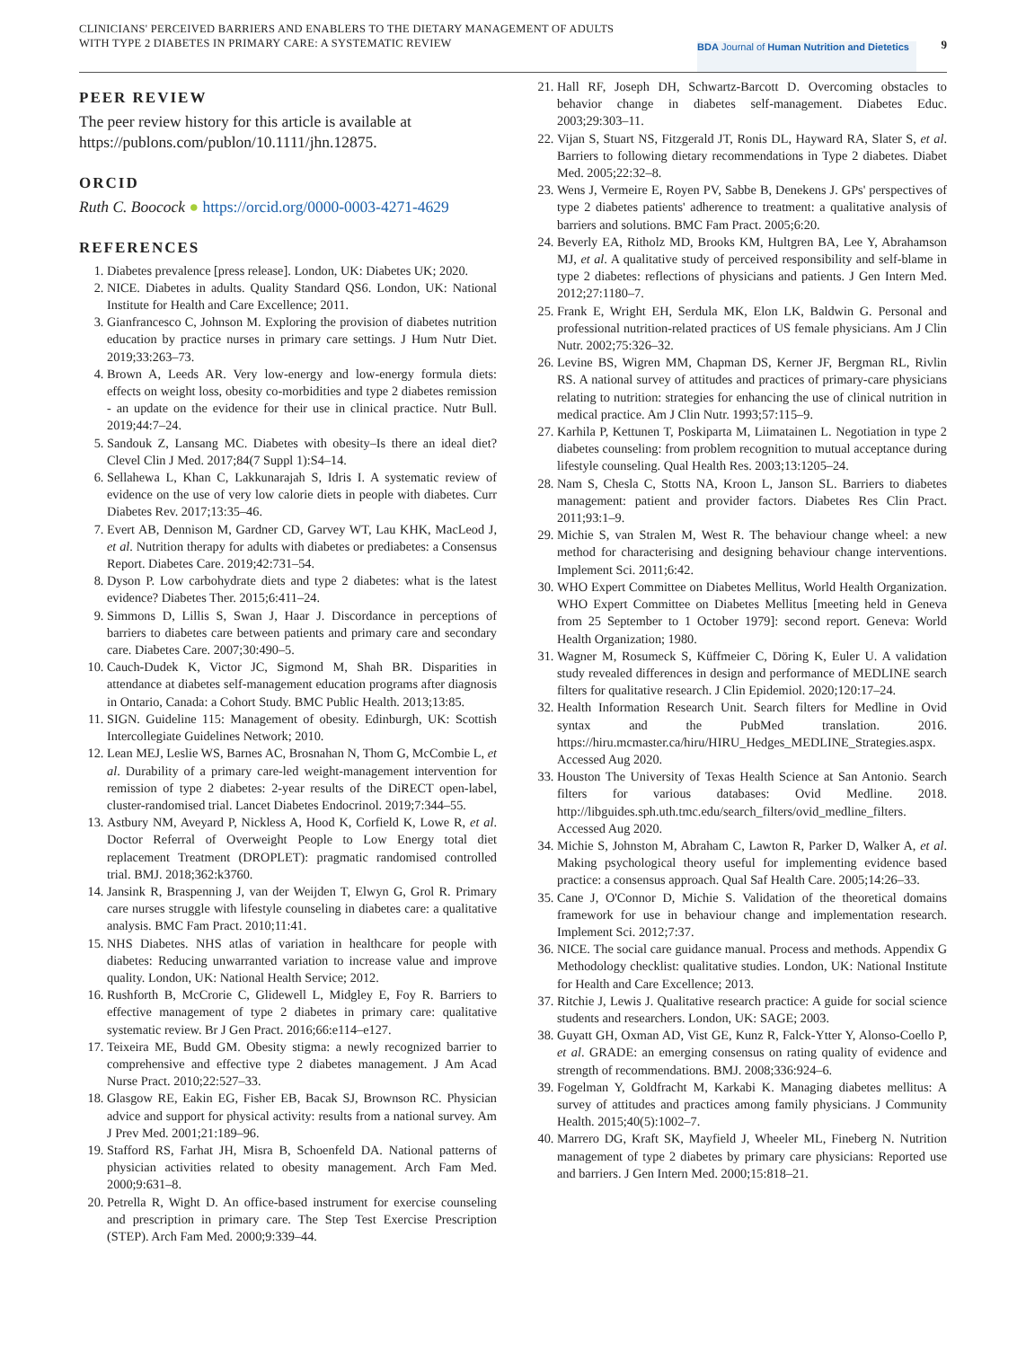CLINICIANS' PERCEIVED BARRIERS AND ENABLERS TO THE DIETARY MANAGEMENT OF ADULTS WITH TYPE 2 DIABETES IN PRIMARY CARE: A SYSTEMATIC REVIEW
BDA Journal of Human Nutrition and Dietetics
9
PEER REVIEW
The peer review history for this article is available at https://publons.com/publon/10.1111/jhn.12875.
ORCID
Ruth C. Boocock ● https://orcid.org/0000-0003-4271-4629
REFERENCES
1. Diabetes prevalence [press release]. London, UK: Diabetes UK; 2020.
2. NICE. Diabetes in adults. Quality Standard QS6. London, UK: National Institute for Health and Care Excellence; 2011.
3. Gianfrancesco C, Johnson M. Exploring the provision of diabetes nutrition education by practice nurses in primary care settings. J Hum Nutr Diet. 2019;33:263–73.
4. Brown A, Leeds AR. Very low-energy and low-energy formula diets: effects on weight loss, obesity co-morbidities and type 2 diabetes remission - an update on the evidence for their use in clinical practice. Nutr Bull. 2019;44:7–24.
5. Sandouk Z, Lansang MC. Diabetes with obesity–Is there an ideal diet? Clevel Clin J Med. 2017;84(7 Suppl 1):S4–14.
6. Sellahewa L, Khan C, Lakkunarajah S, Idris I. A systematic review of evidence on the use of very low calorie diets in people with diabetes. Curr Diabetes Rev. 2017;13:35–46.
7. Evert AB, Dennison M, Gardner CD, Garvey WT, Lau KHK, MacLeod J, et al. Nutrition therapy for adults with diabetes or prediabetes: a Consensus Report. Diabetes Care. 2019;42:731–54.
8. Dyson P. Low carbohydrate diets and type 2 diabetes: what is the latest evidence? Diabetes Ther. 2015;6:411–24.
9. Simmons D, Lillis S, Swan J, Haar J. Discordance in perceptions of barriers to diabetes care between patients and primary care and secondary care. Diabetes Care. 2007;30:490–5.
10. Cauch-Dudek K, Victor JC, Sigmond M, Shah BR. Disparities in attendance at diabetes self-management education programs after diagnosis in Ontario, Canada: a Cohort Study. BMC Public Health. 2013;13:85.
11. SIGN. Guideline 115: Management of obesity. Edinburgh, UK: Scottish Intercollegiate Guidelines Network; 2010.
12. Lean MEJ, Leslie WS, Barnes AC, Brosnahan N, Thom G, McCombie L, et al. Durability of a primary care-led weight-management intervention for remission of type 2 diabetes: 2-year results of the DiRECT open-label, cluster-randomised trial. Lancet Diabetes Endocrinol. 2019;7:344–55.
13. Astbury NM, Aveyard P, Nickless A, Hood K, Corfield K, Lowe R, et al. Doctor Referral of Overweight People to Low Energy total diet replacement Treatment (DROPLET): pragmatic randomised controlled trial. BMJ. 2018;362:k3760.
14. Jansink R, Braspenning J, van der Weijden T, Elwyn G, Grol R. Primary care nurses struggle with lifestyle counseling in diabetes care: a qualitative analysis. BMC Fam Pract. 2010;11:41.
15. NHS Diabetes. NHS atlas of variation in healthcare for people with diabetes: Reducing unwarranted variation to increase value and improve quality. London, UK: National Health Service; 2012.
16. Rushforth B, McCrorie C, Glidewell L, Midgley E, Foy R. Barriers to effective management of type 2 diabetes in primary care: qualitative systematic review. Br J Gen Pract. 2016;66:e114–e127.
17. Teixeira ME, Budd GM. Obesity stigma: a newly recognized barrier to comprehensive and effective type 2 diabetes management. J Am Acad Nurse Pract. 2010;22:527–33.
18. Glasgow RE, Eakin EG, Fisher EB, Bacak SJ, Brownson RC. Physician advice and support for physical activity: results from a national survey. Am J Prev Med. 2001;21:189–96.
19. Stafford RS, Farhat JH, Misra B, Schoenfeld DA. National patterns of physician activities related to obesity management. Arch Fam Med. 2000;9:631–8.
20. Petrella R, Wight D. An office-based instrument for exercise counseling and prescription in primary care. The Step Test Exercise Prescription (STEP). Arch Fam Med. 2000;9:339–44.
21. Hall RF, Joseph DH, Schwartz-Barcott D. Overcoming obstacles to behavior change in diabetes self-management. Diabetes Educ. 2003;29:303–11.
22. Vijan S, Stuart NS, Fitzgerald JT, Ronis DL, Hayward RA, Slater S, et al. Barriers to following dietary recommendations in Type 2 diabetes. Diabet Med. 2005;22:32–8.
23. Wens J, Vermeire E, Royen PV, Sabbe B, Denekens J. GPs' perspectives of type 2 diabetes patients' adherence to treatment: a qualitative analysis of barriers and solutions. BMC Fam Pract. 2005;6:20.
24. Beverly EA, Ritholz MD, Brooks KM, Hultgren BA, Lee Y, Abrahamson MJ, et al. A qualitative study of perceived responsibility and self-blame in type 2 diabetes: reflections of physicians and patients. J Gen Intern Med. 2012;27:1180–7.
25. Frank E, Wright EH, Serdula MK, Elon LK, Baldwin G. Personal and professional nutrition-related practices of US female physicians. Am J Clin Nutr. 2002;75:326–32.
26. Levine BS, Wigren MM, Chapman DS, Kerner JF, Bergman RL, Rivlin RS. A national survey of attitudes and practices of primary-care physicians relating to nutrition: strategies for enhancing the use of clinical nutrition in medical practice. Am J Clin Nutr. 1993;57:115–9.
27. Karhila P, Kettunen T, Poskiparta M, Liimatainen L. Negotiation in type 2 diabetes counseling: from problem recognition to mutual acceptance during lifestyle counseling. Qual Health Res. 2003;13:1205–24.
28. Nam S, Chesla C, Stotts NA, Kroon L, Janson SL. Barriers to diabetes management: patient and provider factors. Diabetes Res Clin Pract. 2011;93:1–9.
29. Michie S, van Stralen M, West R. The behaviour change wheel: a new method for characterising and designing behaviour change interventions. Implement Sci. 2011;6:42.
30. WHO Expert Committee on Diabetes Mellitus, World Health Organization. WHO Expert Committee on Diabetes Mellitus [meeting held in Geneva from 25 September to 1 October 1979]: second report. Geneva: World Health Organization; 1980.
31. Wagner M, Rosumeck S, Küffmeier C, Döring K, Euler U. A validation study revealed differences in design and performance of MEDLINE search filters for qualitative research. J Clin Epidemiol. 2020;120:17–24.
32. Health Information Research Unit. Search filters for Medline in Ovid syntax and the PubMed translation. 2016. https://hiru.mcmaster.ca/hiru/HIRU_Hedges_MEDLINE_Strategies.aspx. Accessed Aug 2020.
33. Houston The University of Texas Health Science at San Antonio. Search filters for various databases: Ovid Medline. 2018. http://libguides.sph.uth.tmc.edu/search_filters/ovid_medline_filters. Accessed Aug 2020.
34. Michie S, Johnston M, Abraham C, Lawton R, Parker D, Walker A, et al. Making psychological theory useful for implementing evidence based practice: a consensus approach. Qual Saf Health Care. 2005;14:26–33.
35. Cane J, O'Connor D, Michie S. Validation of the theoretical domains framework for use in behaviour change and implementation research. Implement Sci. 2012;7:37.
36. NICE. The social care guidance manual. Process and methods. Appendix G Methodology checklist: qualitative studies. London, UK: National Institute for Health and Care Excellence; 2013.
37. Ritchie J, Lewis J. Qualitative research practice: A guide for social science students and researchers. London, UK: SAGE; 2003.
38. Guyatt GH, Oxman AD, Vist GE, Kunz R, Falck-Ytter Y, Alonso-Coello P, et al. GRADE: an emerging consensus on rating quality of evidence and strength of recommendations. BMJ. 2008;336:924–6.
39. Fogelman Y, Goldfracht M, Karkabi K. Managing diabetes mellitus: A survey of attitudes and practices among family physicians. J Community Health. 2015;40(5):1002–7.
40. Marrero DG, Kraft SK, Mayfield J, Wheeler ML, Fineberg N. Nutrition management of type 2 diabetes by primary care physicians: Reported use and barriers. J Gen Intern Med. 2000;15:818–21.